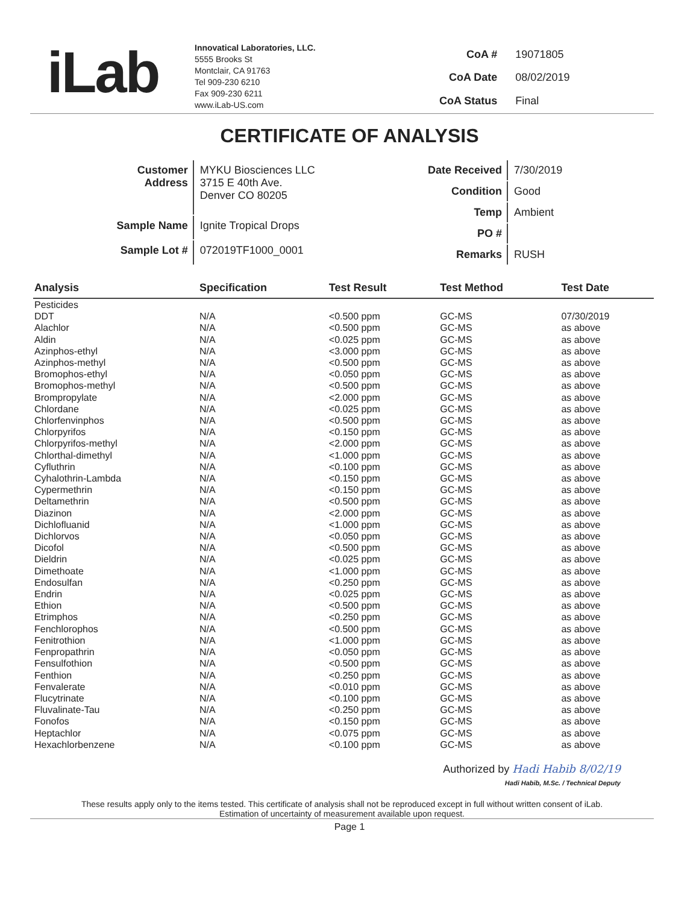iLab
Innovatical Laboratories, LLC.
5555 Brooks St
Montclair, CA 91763
Tel 909-230 6210
Fax 909-230 6211
www.iLab-US.com
| CoA # | 19071805 |
| CoA Date | 08/02/2019 |
| CoA Status | Final |
CERTIFICATE OF ANALYSIS
| Customer Address | MYKU Biosciences LLC 3715 E 40th Ave. Denver CO 80205 |
| Sample Name | Ignite Tropical Drops |
| Sample Lot # | 072019TF1000_0001 |
| Date Received | 7/30/2019 |
| Condition | Good |
| Temp | Ambient |
| PO # | |
| Remarks | RUSH |
| Analysis | Specification | Test Result | Test Method | Test Date |
| --- | --- | --- | --- | --- |
| Pesticides | | | | |
| DDT | N/A | <0.500 ppm | GC-MS | 07/30/2019 |
| Alachlor | N/A | <0.500 ppm | GC-MS | as above |
| Aldin | N/A | <0.025 ppm | GC-MS | as above |
| Azinphos-ethyl | N/A | <3.000 ppm | GC-MS | as above |
| Azinphos-methyl | N/A | <0.500 ppm | GC-MS | as above |
| Bromophos-ethyl | N/A | <0.050 ppm | GC-MS | as above |
| Bromophos-methyl | N/A | <0.500 ppm | GC-MS | as above |
| Brompropylate | N/A | <2.000 ppm | GC-MS | as above |
| Chlordane | N/A | <0.025 ppm | GC-MS | as above |
| Chlorfenvinphos | N/A | <0.500 ppm | GC-MS | as above |
| Chlorpyrifos | N/A | <0.150 ppm | GC-MS | as above |
| Chlorpyrifos-methyl | N/A | <2.000 ppm | GC-MS | as above |
| Chlorthal-dimethyl | N/A | <1.000 ppm | GC-MS | as above |
| Cyfluthrin | N/A | <0.100 ppm | GC-MS | as above |
| Cyhalothrin-Lambda | N/A | <0.150 ppm | GC-MS | as above |
| Cypermethrin | N/A | <0.150 ppm | GC-MS | as above |
| Deltamethrin | N/A | <0.500 ppm | GC-MS | as above |
| Diazinon | N/A | <2.000 ppm | GC-MS | as above |
| Dichlofluanid | N/A | <1.000 ppm | GC-MS | as above |
| Dichlorvos | N/A | <0.050 ppm | GC-MS | as above |
| Dicofol | N/A | <0.500 ppm | GC-MS | as above |
| Dieldrin | N/A | <0.025 ppm | GC-MS | as above |
| Dimethoate | N/A | <1.000 ppm | GC-MS | as above |
| Endosulfan | N/A | <0.250 ppm | GC-MS | as above |
| Endrin | N/A | <0.025 ppm | GC-MS | as above |
| Ethion | N/A | <0.500 ppm | GC-MS | as above |
| Etrimphos | N/A | <0.250 ppm | GC-MS | as above |
| Fenchlorophos | N/A | <0.500 ppm | GC-MS | as above |
| Fenitrothion | N/A | <1.000 ppm | GC-MS | as above |
| Fenpropathrin | N/A | <0.050 ppm | GC-MS | as above |
| Fensulfothion | N/A | <0.500 ppm | GC-MS | as above |
| Fenthion | N/A | <0.250 ppm | GC-MS | as above |
| Fenvalerate | N/A | <0.010 ppm | GC-MS | as above |
| Flucytrinate | N/A | <0.100 ppm | GC-MS | as above |
| Fluvalinate-Tau | N/A | <0.250 ppm | GC-MS | as above |
| Fonofos | N/A | <0.150 ppm | GC-MS | as above |
| Heptachlor | N/A | <0.075 ppm | GC-MS | as above |
| Hexachlorbenzene | N/A | <0.100 ppm | GC-MS | as above |
Authorized by Hadi Habib 8/02/19
Hadi Habib, M.Sc. / Technical Deputy
These results apply only to the items tested. This certificate of analysis shall not be reproduced except in full without written consent of iLab.
Estimation of uncertainty of measurement available upon request.
Page 1